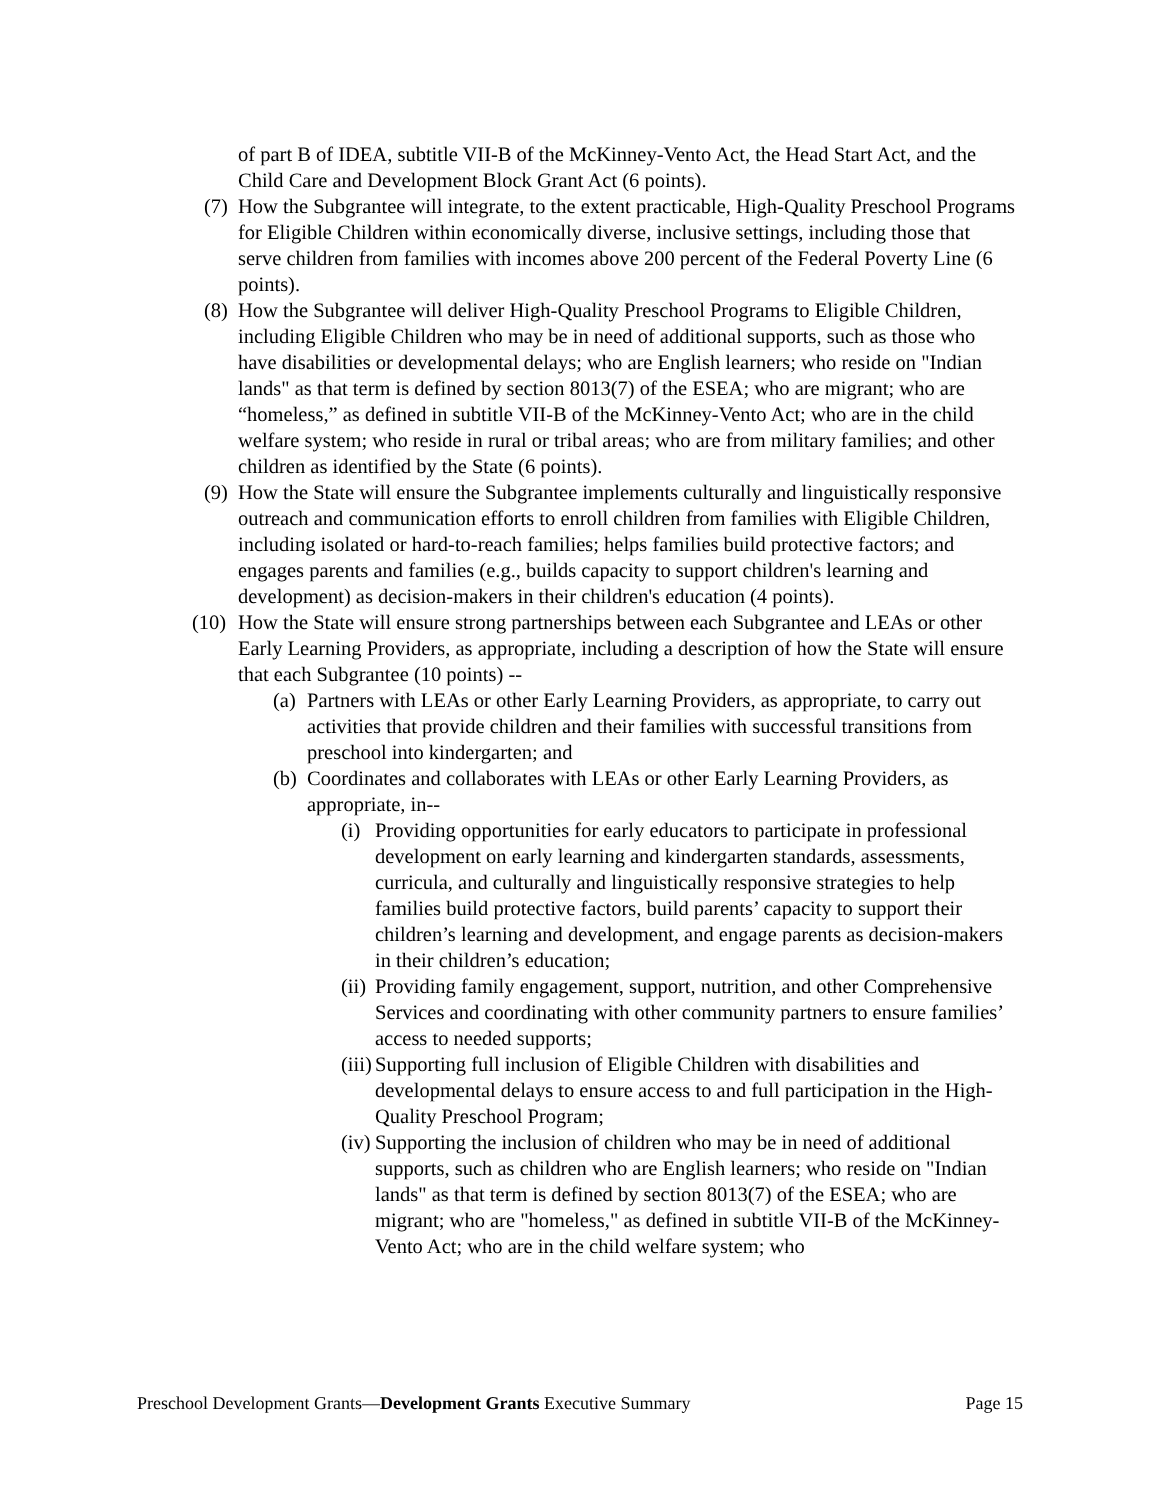of part B of IDEA, subtitle VII-B of the McKinney-Vento Act, the Head Start Act, and the Child Care and Development Block Grant Act (6 points).
(7) How the Subgrantee will integrate, to the extent practicable, High-Quality Preschool Programs for Eligible Children within economically diverse, inclusive settings, including those that serve children from families with incomes above 200 percent of the Federal Poverty Line (6 points).
(8) How the Subgrantee will deliver High-Quality Preschool Programs to Eligible Children, including Eligible Children who may be in need of additional supports, such as those who have disabilities or developmental delays; who are English learners; who reside on "Indian lands" as that term is defined by section 8013(7) of the ESEA; who are migrant; who are “homeless,” as defined in subtitle VII-B of the McKinney-Vento Act; who are in the child welfare system; who reside in rural or tribal areas; who are from military families; and other children as identified by the State (6 points).
(9) How the State will ensure the Subgrantee implements culturally and linguistically responsive outreach and communication efforts to enroll children from families with Eligible Children, including isolated or hard-to-reach families; helps families build protective factors; and engages parents and families (e.g., builds capacity to support children's learning and development) as decision-makers in their children's education (4 points).
(10) How the State will ensure strong partnerships between each Subgrantee and LEAs or other Early Learning Providers, as appropriate, including a description of how the State will ensure that each Subgrantee (10 points) --
(a) Partners with LEAs or other Early Learning Providers, as appropriate, to carry out activities that provide children and their families with successful transitions from preschool into kindergarten; and
(b) Coordinates and collaborates with LEAs or other Early Learning Providers, as appropriate, in--
(i) Providing opportunities for early educators to participate in professional development on early learning and kindergarten standards, assessments, curricula, and culturally and linguistically responsive strategies to help families build protective factors, build parents’ capacity to support their children’s learning and development, and engage parents as decision-makers in their children’s education;
(ii) Providing family engagement, support, nutrition, and other Comprehensive Services and coordinating with other community partners to ensure families’ access to needed supports;
(iii) Supporting full inclusion of Eligible Children with disabilities and developmental delays to ensure access to and full participation in the High-Quality Preschool Program;
(iv) Supporting the inclusion of children who may be in need of additional supports, such as children who are English learners; who reside on "Indian lands" as that term is defined by section 8013(7) of the ESEA; who are migrant; who are "homeless," as defined in subtitle VII-B of the McKinney-Vento Act; who are in the child welfare system; who
Preschool Development Grants—Development Grants Executive Summary Page 15